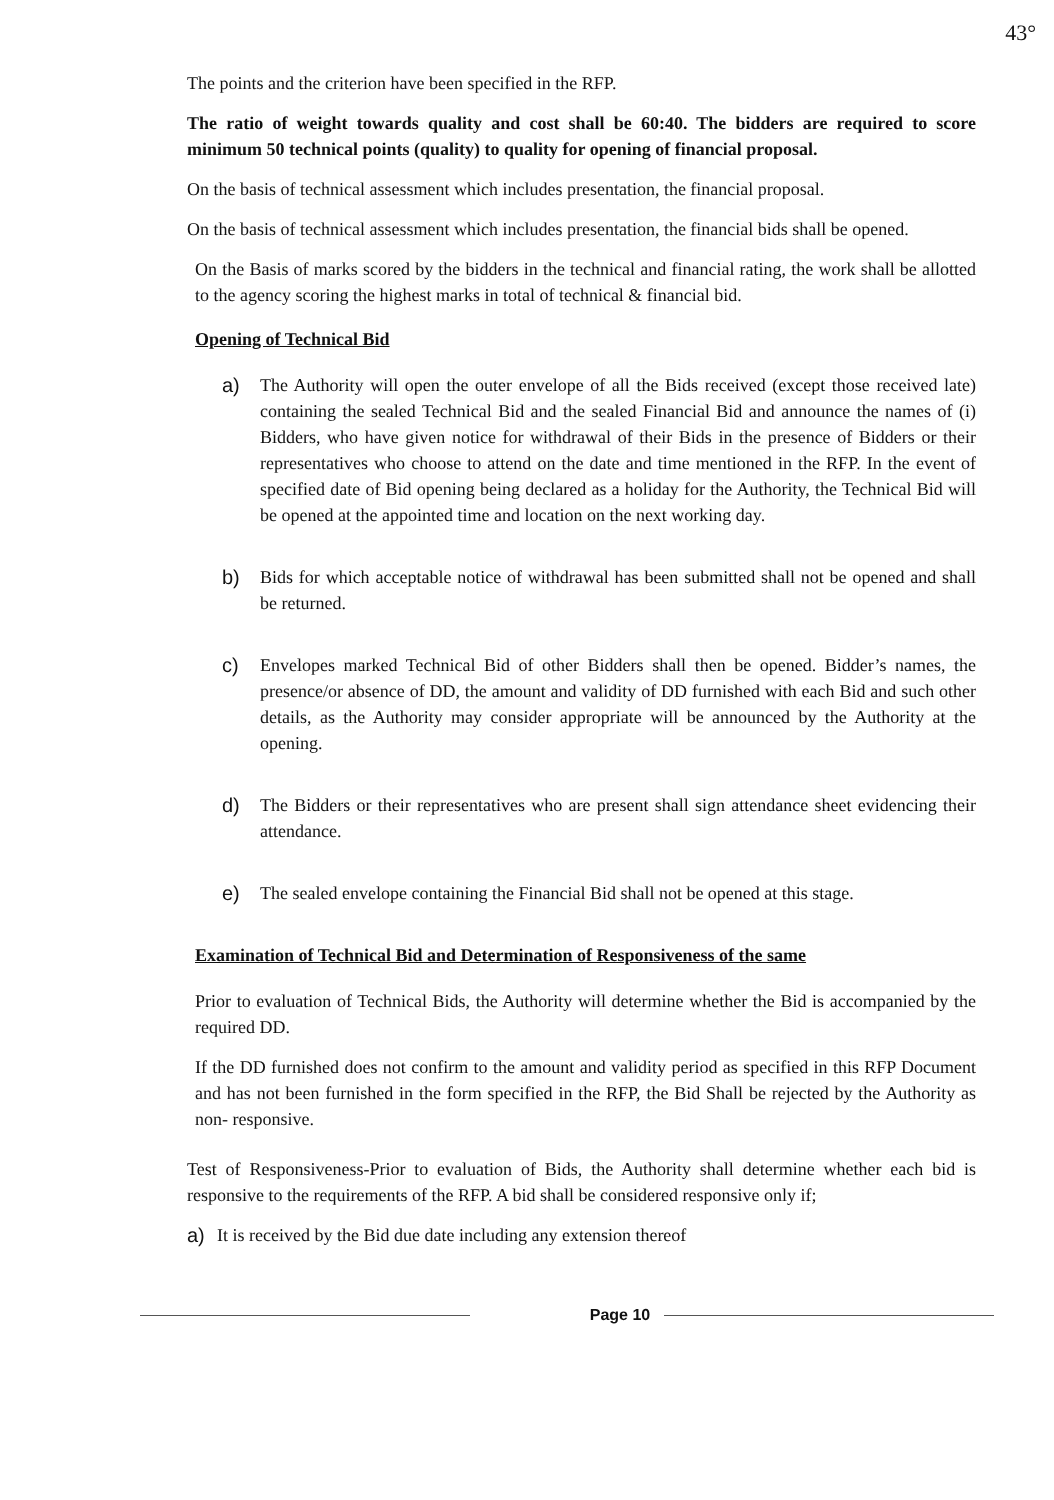43°
The points and the criterion have been specified in the RFP.
The ratio of weight towards quality and cost shall be 60:40. The bidders are required to score minimum 50 technical points (quality) to quality for opening of financial proposal.
On the basis of technical assessment which includes presentation, the financial proposal.
On the basis of technical assessment which includes presentation, the financial bids shall be opened.
On the Basis of marks scored by the bidders in the technical and financial rating, the work shall be allotted to the agency scoring the highest marks in total of technical & financial bid.
Opening of Technical Bid
a) The Authority will open the outer envelope of all the Bids received (except those received late) containing the sealed Technical Bid and the sealed Financial Bid and announce the names of (i) Bidders, who have given notice for withdrawal of their Bids in the presence of Bidders or their representatives who choose to attend on the date and time mentioned in the RFP. In the event of specified date of Bid opening being declared as a holiday for the Authority, the Technical Bid will be opened at the appointed time and location on the next working day.
b) Bids for which acceptable notice of withdrawal has been submitted shall not be opened and shall be returned.
c) Envelopes marked Technical Bid of other Bidders shall then be opened. Bidder’s names, the presence/or absence of DD, the amount and validity of DD furnished with each Bid and such other details, as the Authority may consider appropriate will be announced by the Authority at the opening.
d) The Bidders or their representatives who are present shall sign attendance sheet evidencing their attendance.
e) The sealed envelope containing the Financial Bid shall not be opened at this stage.
Examination of Technical Bid and Determination of Responsiveness of the same
Prior to evaluation of Technical Bids, the Authority will determine whether the Bid is accompanied by the required DD.
If the DD furnished does not confirm to the amount and validity period as specified in this RFP Document and has not been furnished in the form specified in the RFP, the Bid Shall be rejected by the Authority as non- responsive.
Test of Responsiveness-Prior to evaluation of Bids, the Authority shall determine whether each bid is responsive to the requirements of the RFP. A bid shall be considered responsive only if;
a) It is received by the Bid due date including any extension thereof
Page 10